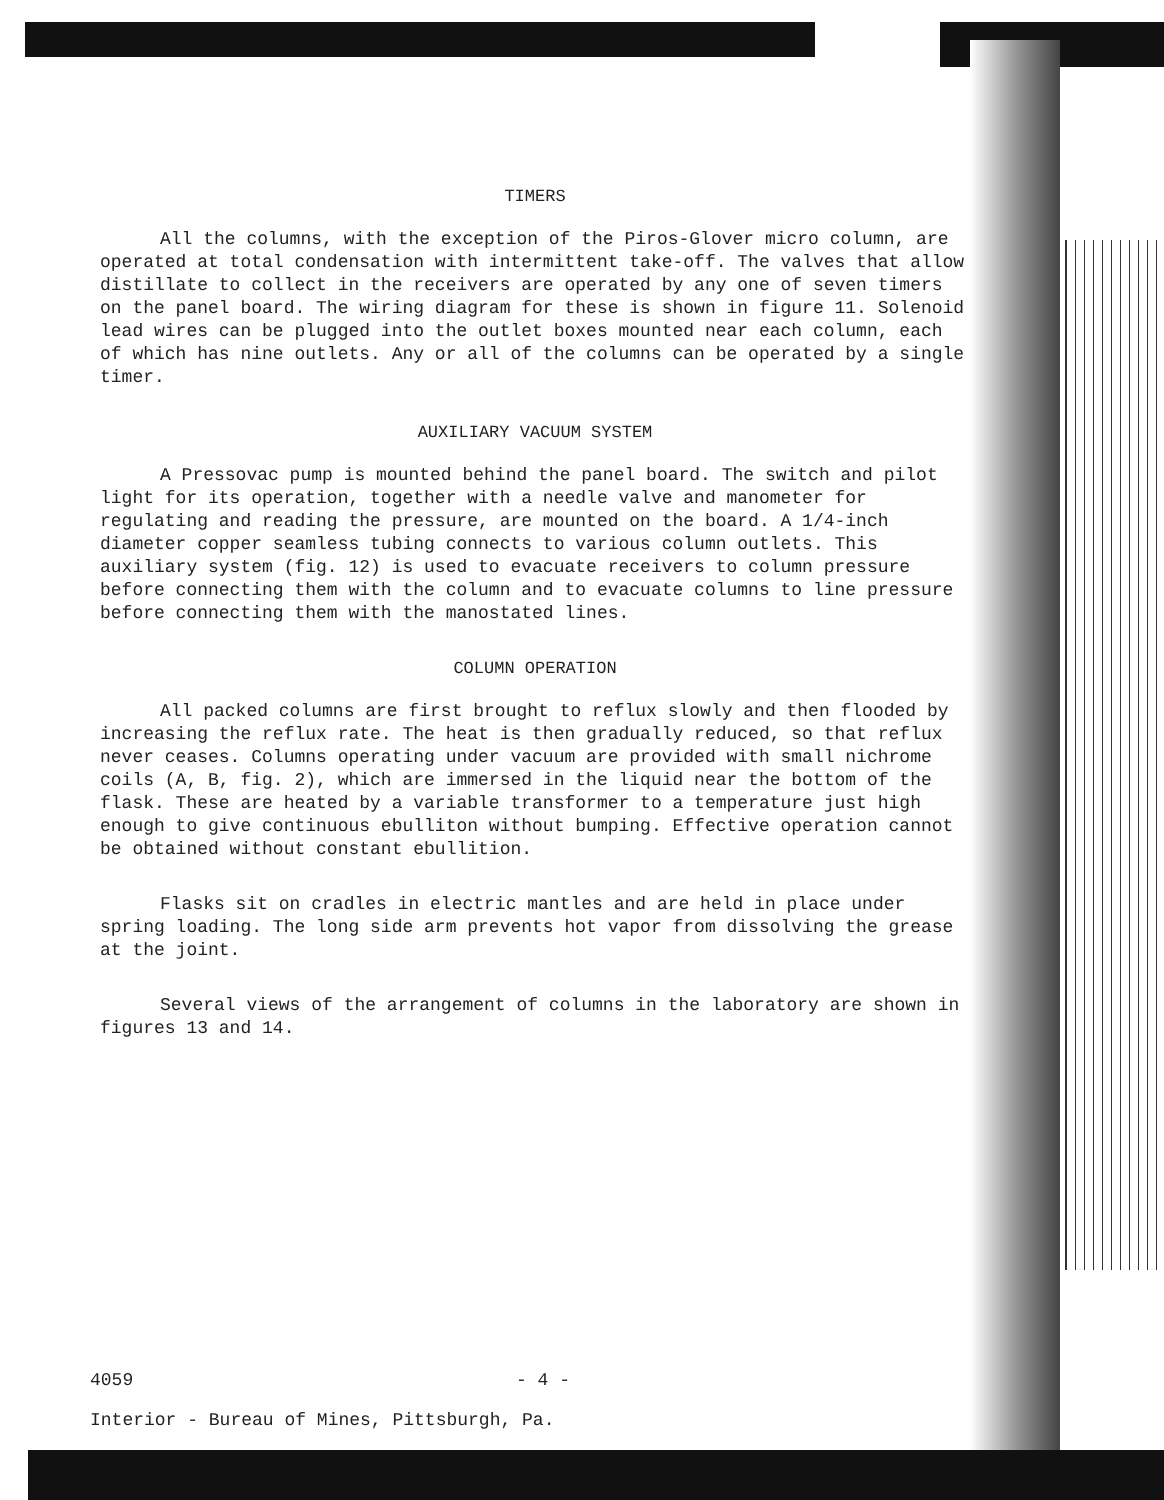TIMERS
All the columns, with the exception of the Piros-Glover micro column, are operated at total condensation with intermittent take-off. The valves that allow distillate to collect in the receivers are operated by any one of seven timers on the panel board. The wiring diagram for these is shown in figure 11. Solenoid lead wires can be plugged into the outlet boxes mounted near each column, each of which has nine outlets. Any or all of the columns can be operated by a single timer.
AUXILIARY VACUUM SYSTEM
A Pressovac pump is mounted behind the panel board. The switch and pilot light for its operation, together with a needle valve and manometer for regulating and reading the pressure, are mounted on the board. A 1/4-inch diameter copper seamless tubing connects to various column outlets. This auxiliary system (fig. 12) is used to evacuate receivers to column pressure before connecting them with the column and to evacuate columns to line pressure before connecting them with the manostated lines.
COLUMN OPERATION
All packed columns are first brought to reflux slowly and then flooded by increasing the reflux rate. The heat is then gradually reduced, so that reflux never ceases. Columns operating under vacuum are provided with small nichrome coils (A, B, fig. 2), which are immersed in the liquid near the bottom of the flask. These are heated by a variable transformer to a temperature just high enough to give continuous ebulliton without bumping. Effective operation cannot be obtained without constant ebullition.
Flasks sit on cradles in electric mantles and are held in place under spring loading. The long side arm prevents hot vapor from dissolving the grease at the joint.
Several views of the arrangement of columns in the laboratory are shown in figures 13 and 14.
4059 - 4 -
Interior - Bureau of Mines, Pittsburgh, Pa.